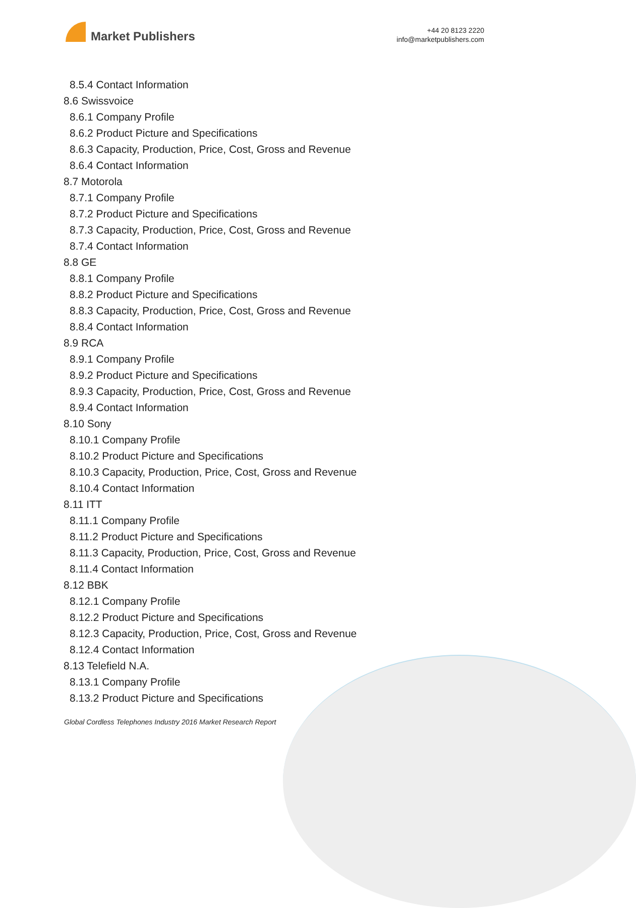Market Publishers
+44 20 8123 2220
info@marketpublishers.com
8.5.4 Contact Information
8.6 Swissvoice
8.6.1 Company Profile
8.6.2 Product Picture and Specifications
8.6.3 Capacity, Production, Price, Cost, Gross and Revenue
8.6.4 Contact Information
8.7 Motorola
8.7.1 Company Profile
8.7.2 Product Picture and Specifications
8.7.3 Capacity, Production, Price, Cost, Gross and Revenue
8.7.4 Contact Information
8.8 GE
8.8.1 Company Profile
8.8.2 Product Picture and Specifications
8.8.3 Capacity, Production, Price, Cost, Gross and Revenue
8.8.4 Contact Information
8.9 RCA
8.9.1 Company Profile
8.9.2 Product Picture and Specifications
8.9.3 Capacity, Production, Price, Cost, Gross and Revenue
8.9.4 Contact Information
8.10 Sony
8.10.1 Company Profile
8.10.2 Product Picture and Specifications
8.10.3 Capacity, Production, Price, Cost, Gross and Revenue
8.10.4 Contact Information
8.11 ITT
8.11.1 Company Profile
8.11.2 Product Picture and Specifications
8.11.3 Capacity, Production, Price, Cost, Gross and Revenue
8.11.4 Contact Information
8.12 BBK
8.12.1 Company Profile
8.12.2 Product Picture and Specifications
8.12.3 Capacity, Production, Price, Cost, Gross and Revenue
8.12.4 Contact Information
8.13 Telefield N.A.
8.13.1 Company Profile
8.13.2 Product Picture and Specifications
Global Cordless Telephones Industry 2016 Market Research Report